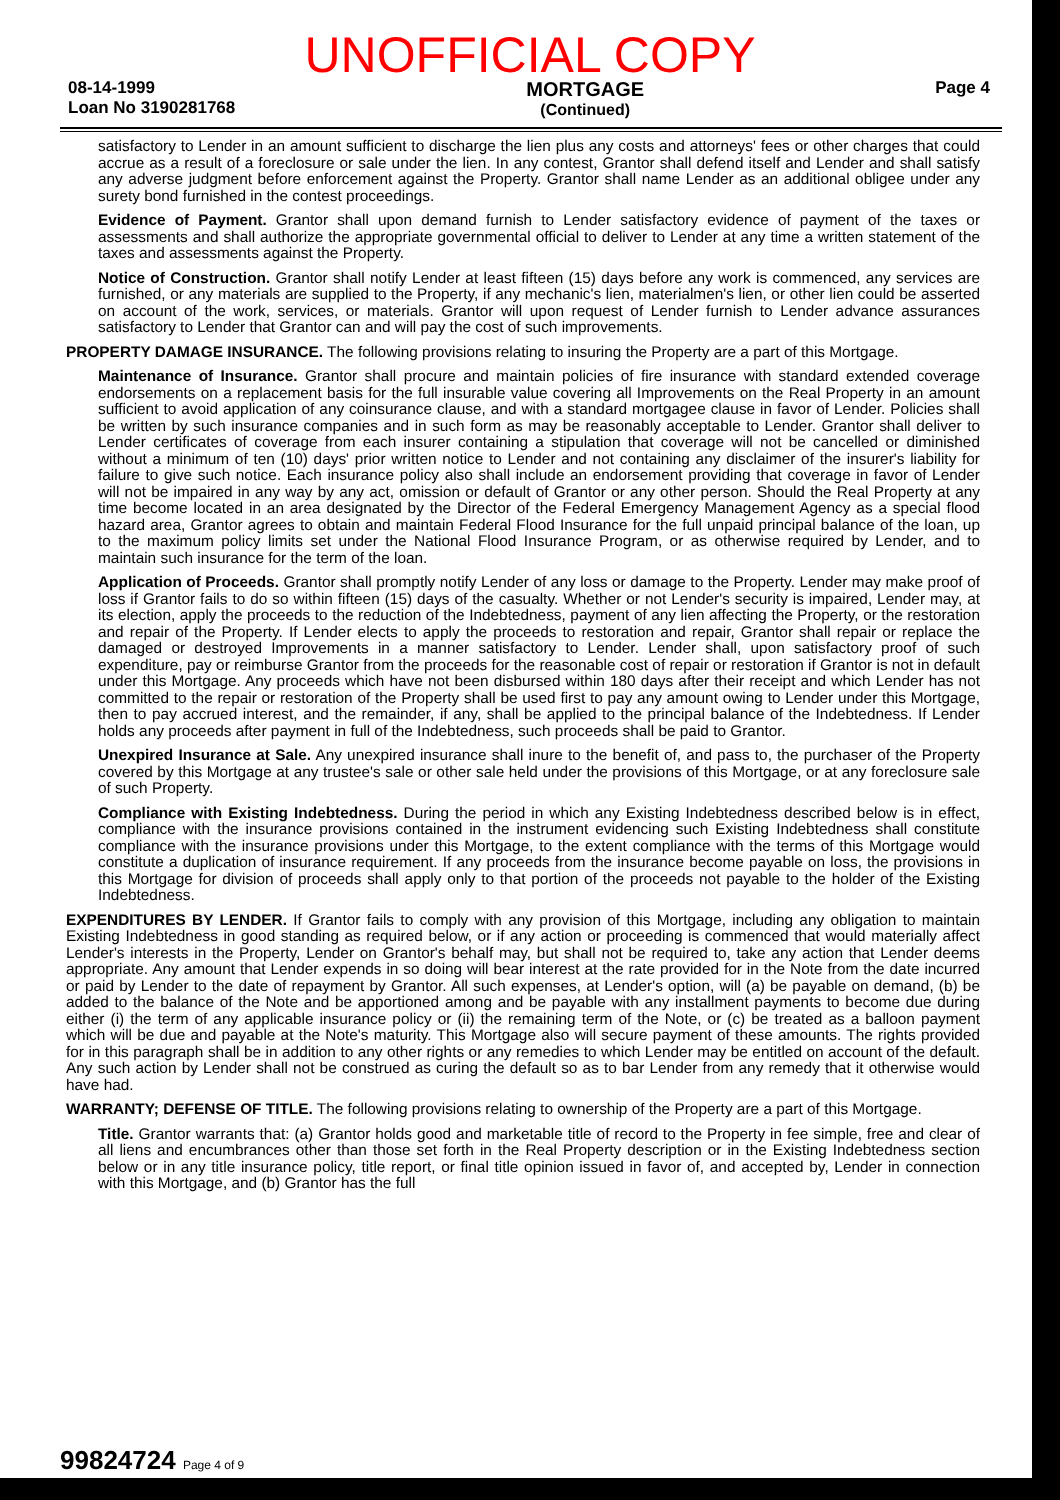UNOFFICIAL COPY
08-14-1999
Loan No 3190281768
MORTGAGE
(Continued)
Page 4
satisfactory to Lender in an amount sufficient to discharge the lien plus any costs and attorneys' fees or other charges that could accrue as a result of a foreclosure or sale under the lien. In any contest, Grantor shall defend itself and Lender and shall satisfy any adverse judgment before enforcement against the Property. Grantor shall name Lender as an additional obligee under any surety bond furnished in the contest proceedings.
Evidence of Payment. Grantor shall upon demand furnish to Lender satisfactory evidence of payment of the taxes or assessments and shall authorize the appropriate governmental official to deliver to Lender at any time a written statement of the taxes and assessments against the Property.
Notice of Construction. Grantor shall notify Lender at least fifteen (15) days before any work is commenced, any services are furnished, or any materials are supplied to the Property, if any mechanic's lien, materialmen's lien, or other lien could be asserted on account of the work, services, or materials. Grantor will upon request of Lender furnish to Lender advance assurances satisfactory to Lender that Grantor can and will pay the cost of such improvements.
PROPERTY DAMAGE INSURANCE. The following provisions relating to insuring the Property are a part of this Mortgage.
Maintenance of Insurance. Grantor shall procure and maintain policies of fire insurance with standard extended coverage endorsements on a replacement basis for the full insurable value covering all Improvements on the Real Property in an amount sufficient to avoid application of any coinsurance clause, and with a standard mortgagee clause in favor of Lender. Policies shall be written by such insurance companies and in such form as may be reasonably acceptable to Lender. Grantor shall deliver to Lender certificates of coverage from each insurer containing a stipulation that coverage will not be cancelled or diminished without a minimum of ten (10) days' prior written notice to Lender and not containing any disclaimer of the insurer's liability for failure to give such notice. Each insurance policy also shall include an endorsement providing that coverage in favor of Lender will not be impaired in any way by any act, omission or default of Grantor or any other person. Should the Real Property at any time become located in an area designated by the Director of the Federal Emergency Management Agency as a special flood hazard area, Grantor agrees to obtain and maintain Federal Flood Insurance for the full unpaid principal balance of the loan, up to the maximum policy limits set under the National Flood Insurance Program, or as otherwise required by Lender, and to maintain such insurance for the term of the loan.
Application of Proceeds. Grantor shall promptly notify Lender of any loss or damage to the Property. Lender may make proof of loss if Grantor fails to do so within fifteen (15) days of the casualty. Whether or not Lender's security is impaired, Lender may, at its election, apply the proceeds to the reduction of the Indebtedness, payment of any lien affecting the Property, or the restoration and repair of the Property. If Lender elects to apply the proceeds to restoration and repair, Grantor shall repair or replace the damaged or destroyed Improvements in a manner satisfactory to Lender. Lender shall, upon satisfactory proof of such expenditure, pay or reimburse Grantor from the proceeds for the reasonable cost of repair or restoration if Grantor is not in default under this Mortgage. Any proceeds which have not been disbursed within 180 days after their receipt and which Lender has not committed to the repair or restoration of the Property shall be used first to pay any amount owing to Lender under this Mortgage, then to pay accrued interest, and the remainder, if any, shall be applied to the principal balance of the Indebtedness. If Lender holds any proceeds after payment in full of the Indebtedness, such proceeds shall be paid to Grantor.
Unexpired Insurance at Sale. Any unexpired insurance shall inure to the benefit of, and pass to, the purchaser of the Property covered by this Mortgage at any trustee's sale or other sale held under the provisions of this Mortgage, or at any foreclosure sale of such Property.
Compliance with Existing Indebtedness. During the period in which any Existing Indebtedness described below is in effect, compliance with the insurance provisions contained in the instrument evidencing such Existing Indebtedness shall constitute compliance with the insurance provisions under this Mortgage, to the extent compliance with the terms of this Mortgage would constitute a duplication of insurance requirement. If any proceeds from the insurance become payable on loss, the provisions in this Mortgage for division of proceeds shall apply only to that portion of the proceeds not payable to the holder of the Existing Indebtedness.
EXPENDITURES BY LENDER. If Grantor fails to comply with any provision of this Mortgage, including any obligation to maintain Existing Indebtedness in good standing as required below, or if any action or proceeding is commenced that would materially affect Lender's interests in the Property, Lender on Grantor's behalf may, but shall not be required to, take any action that Lender deems appropriate. Any amount that Lender expends in so doing will bear interest at the rate provided for in the Note from the date incurred or paid by Lender to the date of repayment by Grantor. All such expenses, at Lender's option, will (a) be payable on demand, (b) be added to the balance of the Note and be apportioned among and be payable with any installment payments to become due during either (i) the term of any applicable insurance policy or (ii) the remaining term of the Note, or (c) be treated as a balloon payment which will be due and payable at the Note's maturity. This Mortgage also will secure payment of these amounts. The rights provided for in this paragraph shall be in addition to any other rights or any remedies to which Lender may be entitled on account of the default. Any such action by Lender shall not be construed as curing the default so as to bar Lender from any remedy that it otherwise would have had.
WARRANTY; DEFENSE OF TITLE. The following provisions relating to ownership of the Property are a part of this Mortgage.
Title. Grantor warrants that: (a) Grantor holds good and marketable title of record to the Property in fee simple, free and clear of all liens and encumbrances other than those set forth in the Real Property description or in the Existing Indebtedness section below or in any title insurance policy, title report, or final title opinion issued in favor of, and accepted by, Lender in connection with this Mortgage, and (b) Grantor has the full
99824724 Page 4 of 9